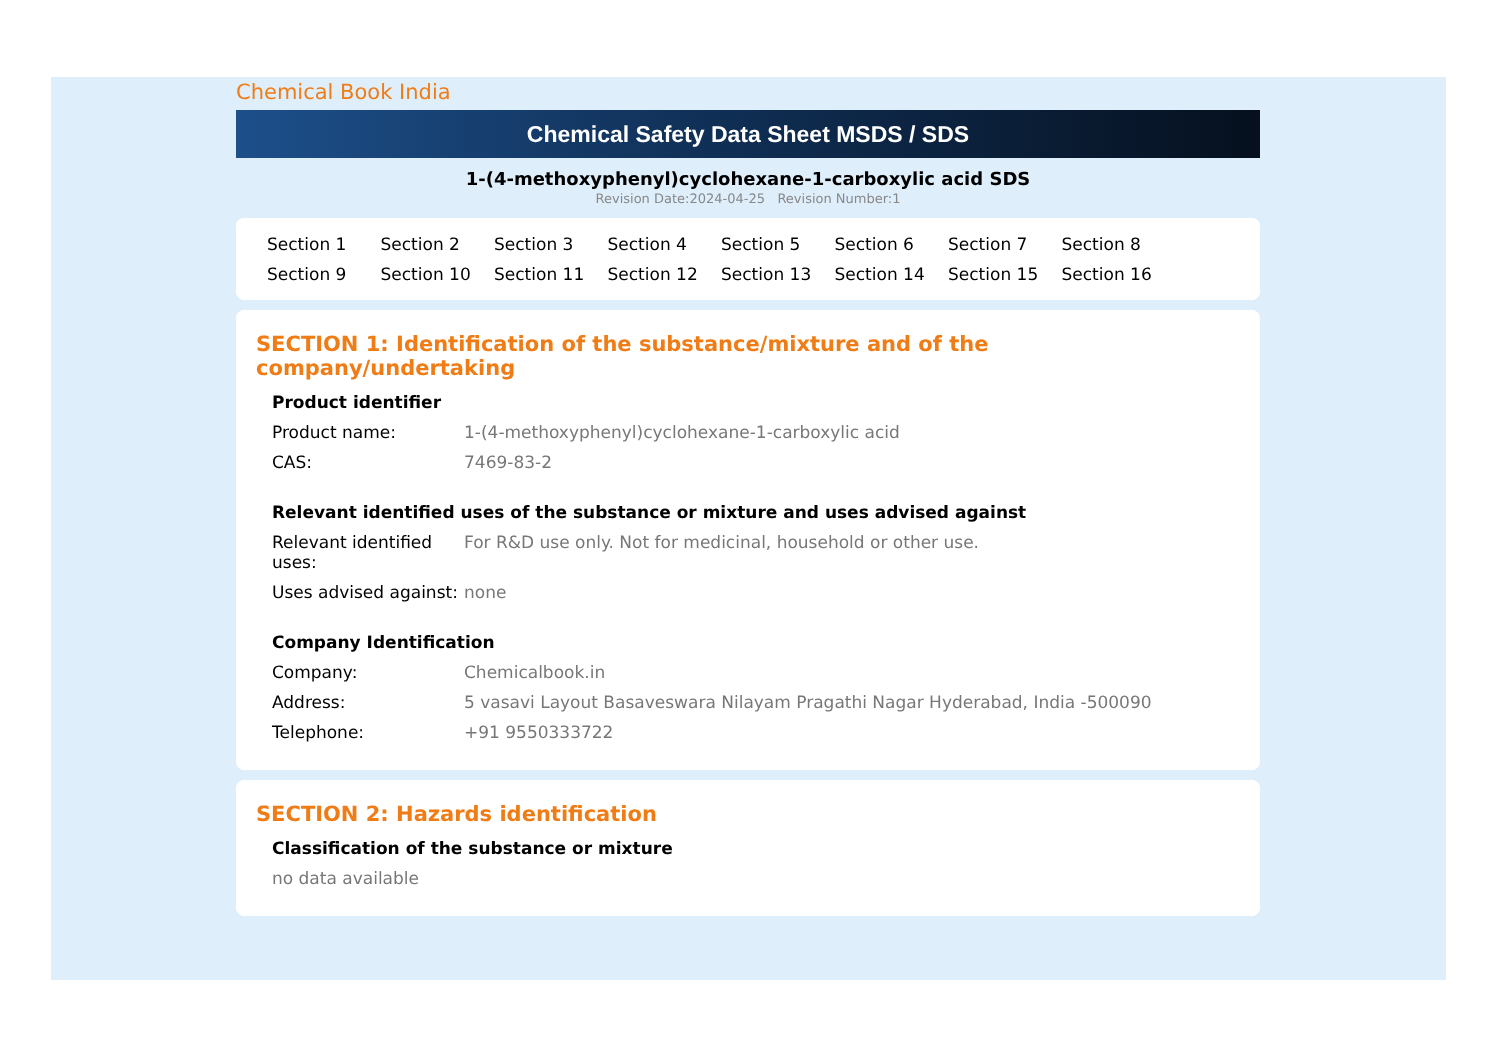Chemical Book India
Chemical Safety Data Sheet MSDS / SDS
1-(4-methoxyphenyl)cyclohexane-1-carboxylic acid SDS
Revision Date:2024-04-25 Revision Number:1
Section 1 Section 2 Section 3 Section 4 Section 5 Section 6 Section 7 Section 8 Section 9 Section 10 Section 11 Section 12 Section 13 Section 14 Section 15 Section 16
SECTION 1: Identification of the substance/mixture and of the company/undertaking
Product identifier
Product name: 1-(4-methoxyphenyl)cyclohexane-1-carboxylic acid
CAS: 7469-83-2
Relevant identified uses of the substance or mixture and uses advised against
Relevant identified uses:
For R&D use only. Not for medicinal, household or other use.
Uses advised against:
none
Company Identification
Company: Chemicalbook.in
Address: 5 vasavi Layout Basaveswara Nilayam Pragathi Nagar Hyderabad, India -500090
Telephone: +91 9550333722
SECTION 2: Hazards identification
Classification of the substance or mixture
no data available